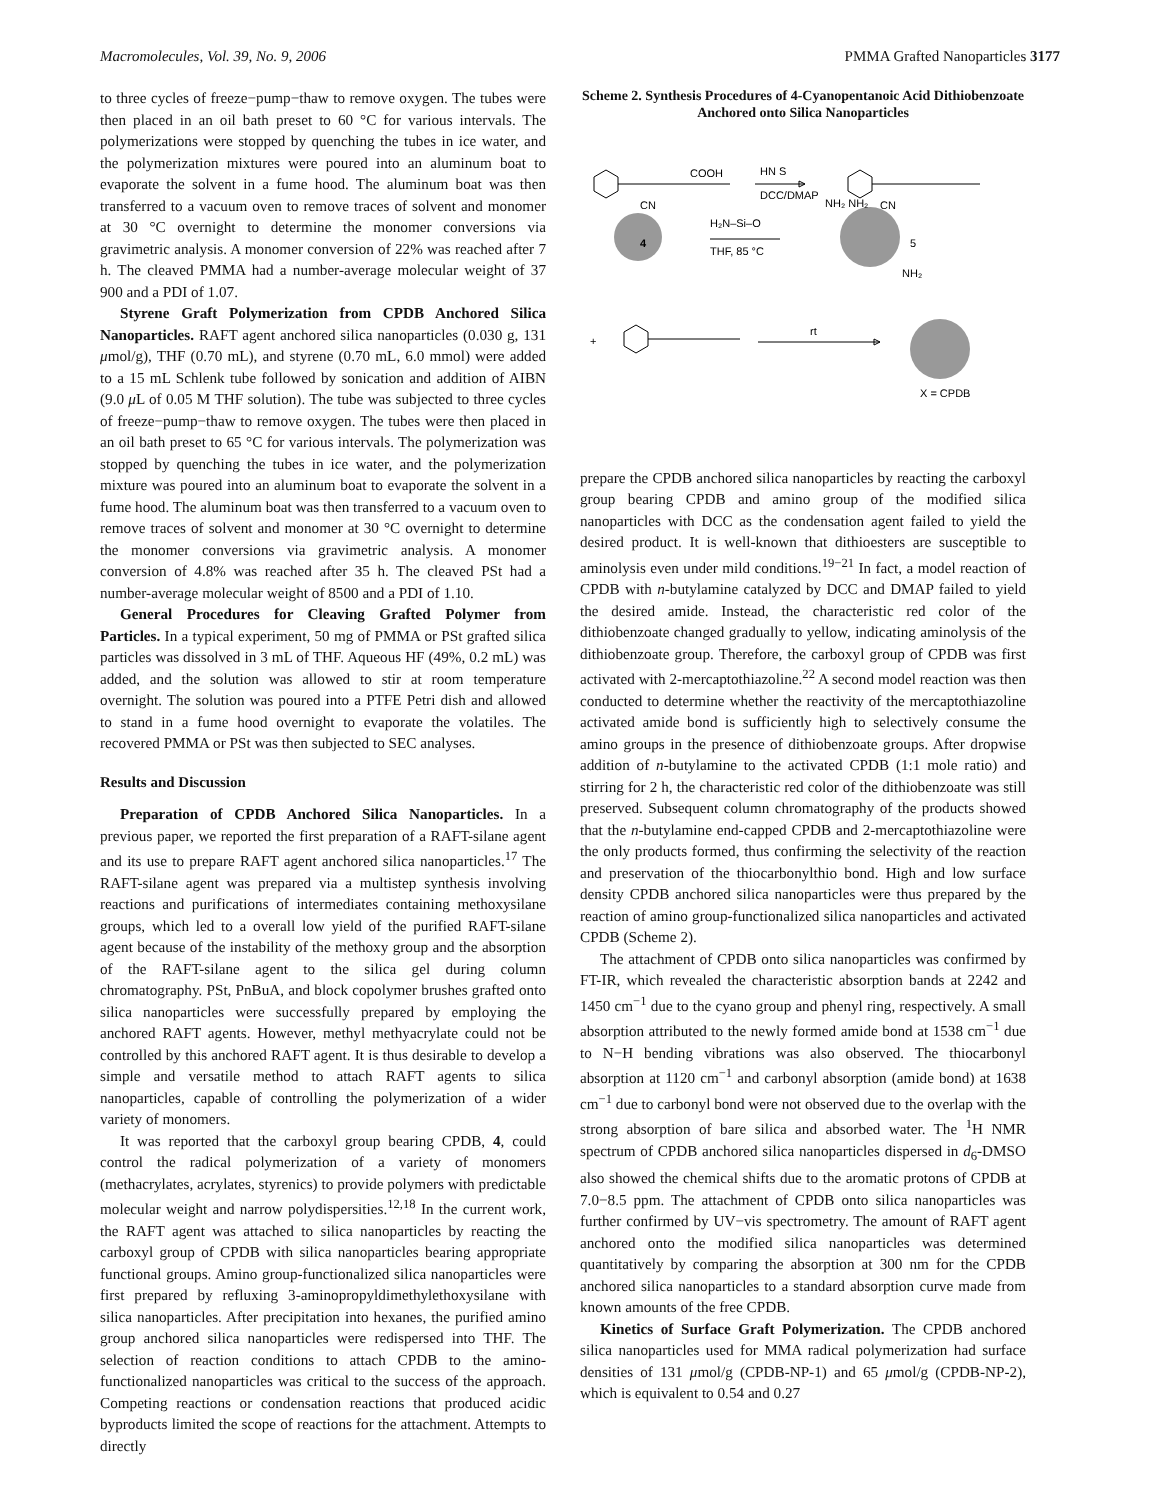Macromolecules, Vol. 39, No. 9, 2006 PMMA Grafted Nanoparticles 3177
to three cycles of freeze−pump−thaw to remove oxygen. The tubes were then placed in an oil bath preset to 60 °C for various intervals. The polymerizations were stopped by quenching the tubes in ice water, and the polymerization mixtures were poured into an aluminum boat to evaporate the solvent in a fume hood. The aluminum boat was then transferred to a vacuum oven to remove traces of solvent and monomer at 30 °C overnight to determine the monomer conversions via gravimetric analysis. A monomer conversion of 22% was reached after 7 h. The cleaved PMMA had a number-average molecular weight of 37 900 and a PDI of 1.07.
Styrene Graft Polymerization from CPDB Anchored Silica Nanoparticles. RAFT agent anchored silica nanoparticles (0.030 g, 131 μmol/g), THF (0.70 mL), and styrene (0.70 mL, 6.0 mmol) were added to a 15 mL Schlenk tube followed by sonication and addition of AIBN (9.0 μ L of 0.05 M THF solution). The tube was subjected to three cycles of freeze−pump−thaw to remove oxygen. The tubes were then placed in an oil bath preset to 65 °C for various intervals. The polymerization was stopped by quenching the tubes in ice water, and the polymerization mixture was poured into an aluminum boat to evaporate the solvent in a fume hood. The aluminum boat was then transferred to a vacuum oven to remove traces of solvent and monomer at 30 °C overnight to determine the monomer conversions via gravimetric analysis. A monomer conversion of 4.8% was reached after 35 h. The cleaved PSt had a number-average molecular weight of 8500 and a PDI of 1.10.
General Procedures for Cleaving Grafted Polymer from Particles. In a typical experiment, 50 mg of PMMA or PSt grafted silica particles was dissolved in 3 mL of THF. Aqueous HF (49%, 0.2 mL) was added, and the solution was allowed to stir at room temperature overnight. The solution was poured into a PTFE Petri dish and allowed to stand in a fume hood overnight to evaporate the volatiles. The recovered PMMA or PSt was then subjected to SEC analyses.
Results and Discussion
Preparation of CPDB Anchored Silica Nanoparticles. In a previous paper, we reported the first preparation of a RAFT-silane agent and its use to prepare RAFT agent anchored silica nanoparticles.<sup>17</sup> The RAFT-silane agent was prepared via a multistep synthesis involving reactions and purifications of intermediates containing methoxysilane groups, which led to a overall low yield of the purified RAFT-silane agent because of the instability of the methoxy group and the absorption of the RAFT-silane agent to the silica gel during column chromatography. PSt, PnBuA, and block copolymer brushes grafted onto silica nanoparticles were successfully prepared by employing the anchored RAFT agents. However, methyl methyacrylate could not be controlled by this anchored RAFT agent. It is thus desirable to develop a simple and versatile method to attach RAFT agents to silica nanoparticles, capable of controlling the polymerization of a wider variety of monomers.
It was reported that the carboxyl group bearing CPDB, 4, could control the radical polymerization of a variety of monomers (methacrylates, acrylates, styrenics) to provide polymers with predictable molecular weight and narrow polydispersities.<sup>12,18</sup> In the current work, the RAFT agent was attached to silica nanoparticles by reacting the carboxyl group of CPDB with silica nanoparticles bearing appropriate functional groups. Amino group-functionalized silica nanoparticles were first prepared by refluxing 3-aminopropyldimethylethoxysilane with silica nanoparticles. After precipitation into hexanes, the purified amino group anchored silica nanoparticles were redispersed into THF. The selection of reaction conditions to attach CPDB to the amino-functionalized nanoparticles was critical to the success of the approach. Competing reactions or condensation reactions that produced acidic byproducts limited the scope of reactions for the attachment. Attempts to directly
Scheme 2. Synthesis Procedures of 4-Cyanopentanoic Acid Dithiobenzoate Anchored onto Silica Nanoparticles
COOH
HN S
DCC/DMAP
CN
CN
4
5
H₂N–Si–O
THF, 85 °C
NH₂ NH₂
NH₂
+
rt
X = CPDB
prepare the CPDB anchored silica nanoparticles by reacting the carboxyl group bearing CPDB and amino group of the modified silica nanoparticles with DCC as the condensation agent failed to yield the desired product. It is well-known that dithioesters are susceptible to aminolysis even under mild conditions.<sup>19−21</sup> In fact, a model reaction of CPDB with n-butylamine catalyzed by DCC and DMAP failed to yield the desired amide. Instead, the characteristic red color of the dithiobenzoate changed gradually to yellow, indicating aminolysis of the dithiobenzoate group. Therefore, the carboxyl group of CPDB was first activated with 2-mercaptothiazoline.<sup>22</sup> A second model reaction was then conducted to determine whether the reactivity of the mercaptothiazoline activated amide bond is sufficiently high to selectively consume the amino groups in the presence of dithiobenzoate groups. After dropwise addition of n-butylamine to the activated CPDB (1:1 mole ratio) and stirring for 2 h, the characteristic red color of the dithiobenzoate was still preserved. Subsequent column chromatography of the products showed that the n-butylamine end-capped CPDB and 2-mercaptothiazoline were the only products formed, thus confirming the selectivity of the reaction and preservation of the thiocarbonylthio bond. High and low surface density CPDB anchored silica nanoparticles were thus prepared by the reaction of amino group-functionalized silica nanoparticles and activated CPDB (Scheme 2).
The attachment of CPDB onto silica nanoparticles was confirmed by FT-IR, which revealed the characteristic absorption bands at 2242 and 1450 cm<sup>−1</sup> due to the cyano group and phenyl ring, respectively. A small absorption attributed to the newly formed amide bond at 1538 cm<sup>−1</sup> due to N−H bending vibrations was also observed. The thiocarbonyl absorption at 1120 cm<sup>−1</sup> and carbonyl absorption (amide bond) at 1638 cm<sup>−1</sup> due to carbonyl bond were not observed due to the overlap with the strong absorption of bare silica and absorbed water. The <sup>1</sup>H NMR spectrum of CPDB anchored silica nanoparticles dispersed in d<sub>6</sub>-DMSO also showed the chemical shifts due to the aromatic protons of CPDB at 7.0−8.5 ppm. The attachment of CPDB onto silica nanoparticles was further confirmed by UV−vis spectrometry. The amount of RAFT agent anchored onto the modified silica nanoparticles was determined quantitatively by comparing the absorption at 300 nm for the CPDB anchored silica nanoparticles to a standard absorption curve made from known amounts of the free CPDB.
Kinetics of Surface Graft Polymerization. The CPDB anchored silica nanoparticles used for MMA radical polymerization had surface densities of 131 μmol/g (CPDB-NP-1) and 65 μmol/g (CPDB-NP-2), which is equivalent to 0.54 and 0.27